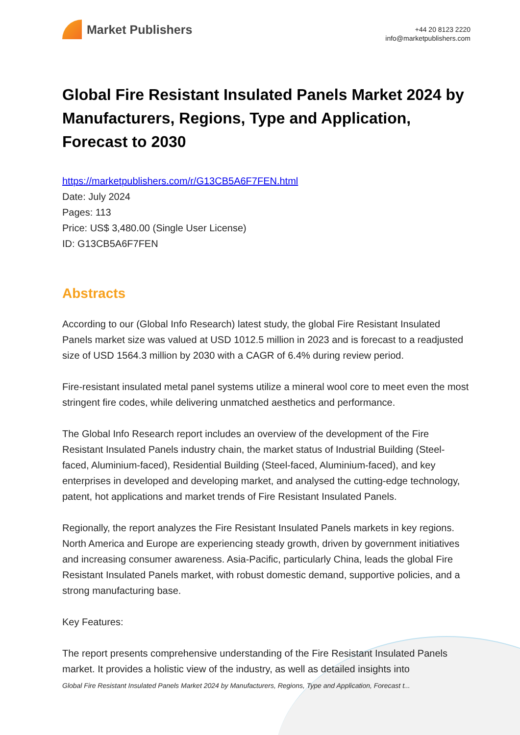Market Publishers
+44 20 8123 2220
info@marketpublishers.com
Global Fire Resistant Insulated Panels Market 2024 by Manufacturers, Regions, Type and Application, Forecast to 2030
https://marketpublishers.com/r/G13CB5A6F7FEN.html
Date: July 2024
Pages: 113
Price: US$ 3,480.00 (Single User License)
ID: G13CB5A6F7FEN
Abstracts
According to our (Global Info Research) latest study, the global Fire Resistant Insulated Panels market size was valued at USD 1012.5 million in 2023 and is forecast to a readjusted size of USD 1564.3 million by 2030 with a CAGR of 6.4% during review period.
Fire-resistant insulated metal panel systems utilize a mineral wool core to meet even the most stringent fire codes, while delivering unmatched aesthetics and performance.
The Global Info Research report includes an overview of the development of the Fire Resistant Insulated Panels industry chain, the market status of Industrial Building (Steel-faced, Aluminium-faced), Residential Building (Steel-faced, Aluminium-faced), and key enterprises in developed and developing market, and analysed the cutting-edge technology, patent, hot applications and market trends of Fire Resistant Insulated Panels.
Regionally, the report analyzes the Fire Resistant Insulated Panels markets in key regions. North America and Europe are experiencing steady growth, driven by government initiatives and increasing consumer awareness. Asia-Pacific, particularly China, leads the global Fire Resistant Insulated Panels market, with robust domestic demand, supportive policies, and a strong manufacturing base.
Key Features:
The report presents comprehensive understanding of the Fire Resistant Insulated Panels market. It provides a holistic view of the industry, as well as detailed insights into
Global Fire Resistant Insulated Panels Market 2024 by Manufacturers, Regions, Type and Application, Forecast t...